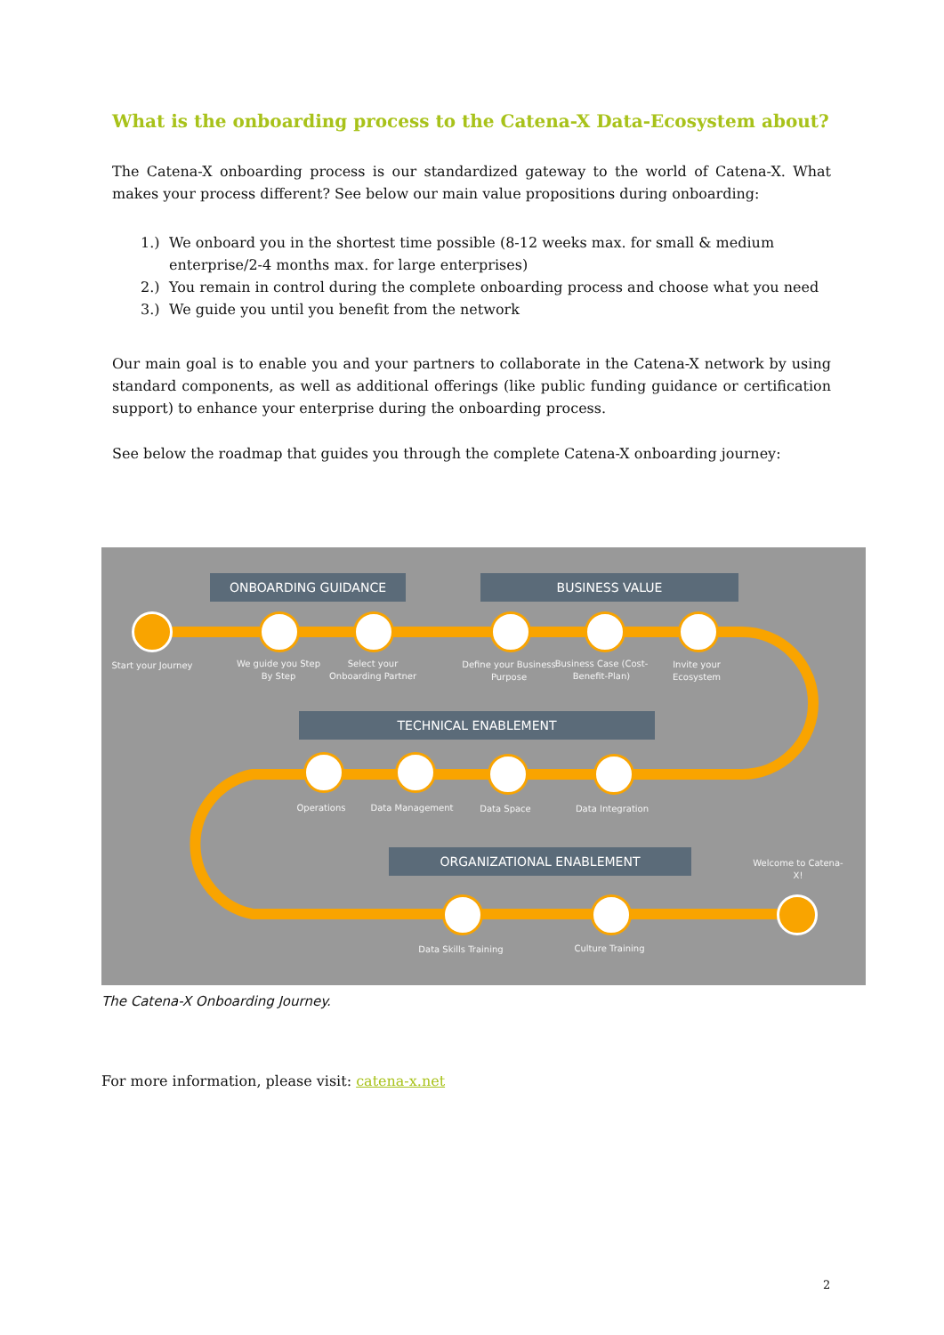What is the onboarding process to the Catena-X Data-Ecosystem about?
The Catena-X onboarding process is our standardized gateway to the world of Catena-X. What makes your process different? See below our main value propositions during onboarding:
1.) We onboard you in the shortest time possible (8-12 weeks max. for small & medium enterprise/2-4 months max. for large enterprises)
2.) You remain in control during the complete onboarding process and choose what you need
3.) We guide you until you benefit from the network
Our main goal is to enable you and your partners to collaborate in the Catena-X network by using standard components, as well as additional offerings (like public funding guidance or certification support) to enhance your enterprise during the onboarding process.
See below the roadmap that guides you through the complete Catena-X onboarding journey:
ONBOARDING GUIDANCE BUSINESS VALUE
TECHNICAL ENABLEMENT
ORGANIZATIONAL ENABLEMENT
Start your Journey
We guide you Step By Step
Select your Onboarding Partner
Define your Business Purpose
Business Case (Cost-Benefit-Plan)
Invite your Ecosystem
Operations Data Management Data Space Data Integration
Data Skills Training
Culture Training
Welcome to Catena-X!
The Catena-X Onboarding Journey.
For more information, please visit: catena-x.net
2